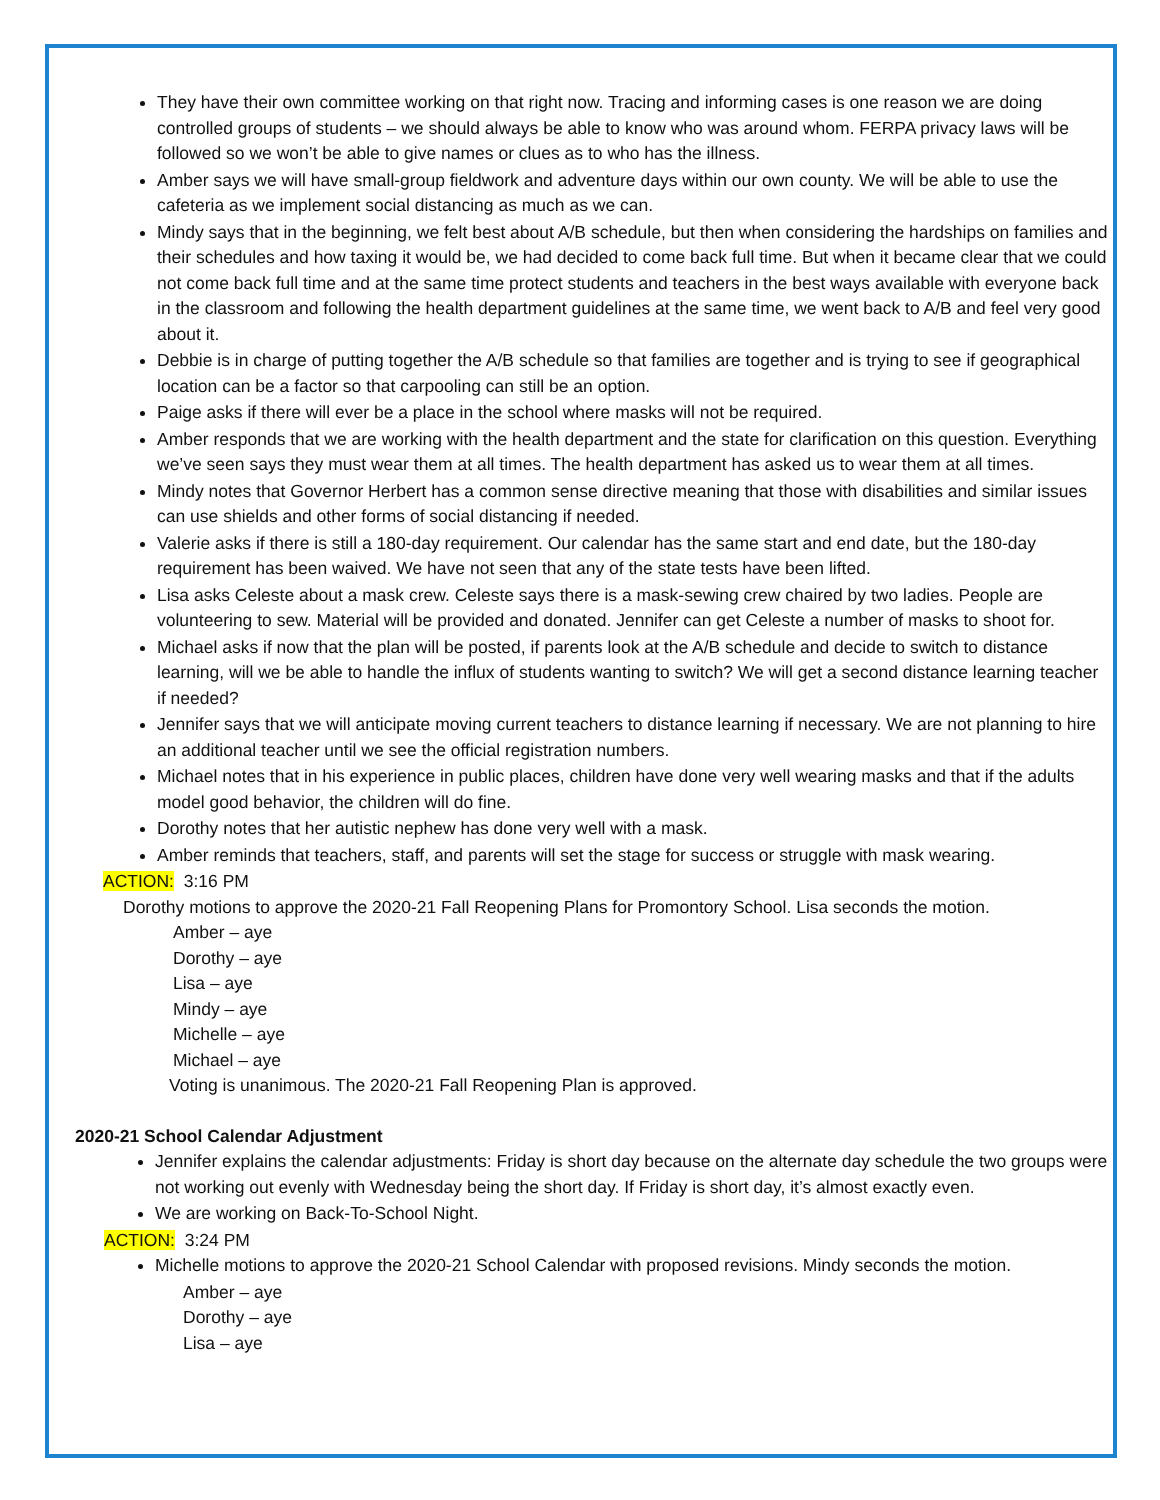They have their own committee working on that right now. Tracing and informing cases is one reason we are doing controlled groups of students – we should always be able to know who was around whom. FERPA privacy laws will be followed so we won’t be able to give names or clues as to who has the illness.
Amber says we will have small-group fieldwork and adventure days within our own county. We will be able to use the cafeteria as we implement social distancing as much as we can.
Mindy says that in the beginning, we felt best about A/B schedule, but then when considering the hardships on families and their schedules and how taxing it would be, we had decided to come back full time. But when it became clear that we could not come back full time and at the same time protect students and teachers in the best ways available with everyone back in the classroom and following the health department guidelines at the same time, we went back to A/B and feel very good about it.
Debbie is in charge of putting together the A/B schedule so that families are together and is trying to see if geographical location can be a factor so that carpooling can still be an option.
Paige asks if there will ever be a place in the school where masks will not be required.
Amber responds that we are working with the health department and the state for clarification on this question. Everything we’ve seen says they must wear them at all times. The health department has asked us to wear them at all times.
Mindy notes that Governor Herbert has a common sense directive meaning that those with disabilities and similar issues can use shields and other forms of social distancing if needed.
Valerie asks if there is still a 180-day requirement. Our calendar has the same start and end date, but the 180-day requirement has been waived. We have not seen that any of the state tests have been lifted.
Lisa asks Celeste about a mask crew. Celeste says there is a mask-sewing crew chaired by two ladies. People are volunteering to sew. Material will be provided and donated. Jennifer can get Celeste a number of masks to shoot for.
Michael asks if now that the plan will be posted, if parents look at the A/B schedule and decide to switch to distance learning, will we be able to handle the influx of students wanting to switch? We will get a second distance learning teacher if needed?
Jennifer says that we will anticipate moving current teachers to distance learning if necessary. We are not planning to hire an additional teacher until we see the official registration numbers.
Michael notes that in his experience in public places, children have done very well wearing masks and that if the adults model good behavior, the children will do fine.
Dorothy notes that her autistic nephew has done very well with a mask.
Amber reminds that teachers, staff, and parents will set the stage for success or struggle with mask wearing.
ACTION: 3:16 PM
Dorothy motions to approve the 2020-21 Fall Reopening Plans for Promontory School. Lisa seconds the motion.
Amber – aye
Dorothy – aye
Lisa – aye
Mindy – aye
Michelle – aye
Michael – aye
Voting is unanimous. The 2020-21 Fall Reopening Plan is approved.
2020-21 School Calendar Adjustment
Jennifer explains the calendar adjustments: Friday is short day because on the alternate day schedule the two groups were not working out evenly with Wednesday being the short day. If Friday is short day, it’s almost exactly even.
We are working on Back-To-School Night.
ACTION: 3:24 PM
Michelle motions to approve the 2020-21 School Calendar with proposed revisions. Mindy seconds the motion.
Amber – aye
Dorothy – aye
Lisa – aye